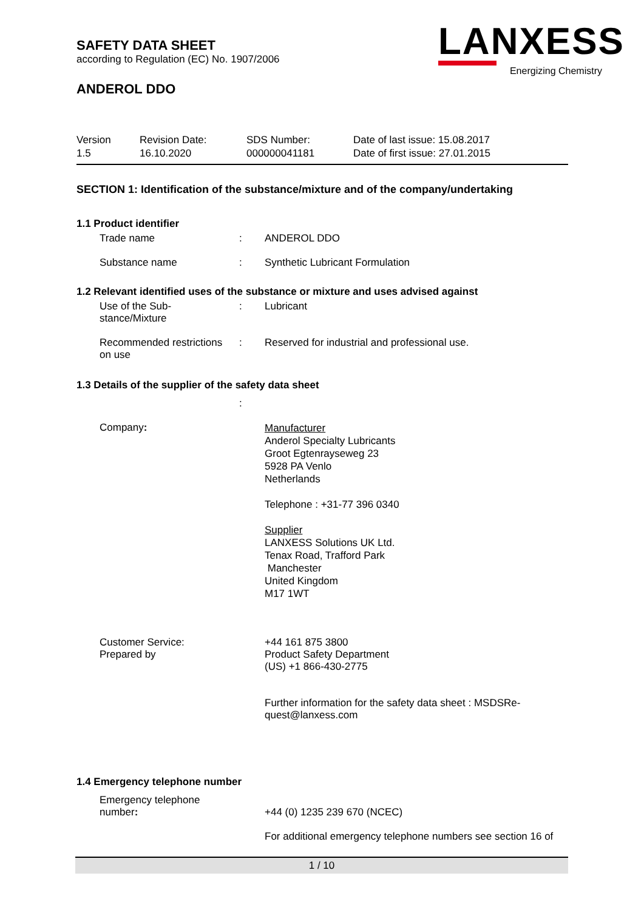LANXESS
Energizing Chemistry
SAFETY DATA SHEET
according to Regulation (EC) No. 1907/2006
ANDEROL DDO
Version
1.5
Revision Date:
16.10.2020
SDS Number:
000000041181
Date of last issue: 15.08.2017
Date of first issue: 27.01.2015
SECTION 1: Identification of the substance/mixture and of the company/undertaking
1.1 Product identifier
Trade name : ANDEROL DDO
Substance name : Synthetic Lubricant Formulation
1.2 Relevant identified uses of the substance or mixture and uses advised against
Use of the Sub-
stance/Mixture
: Lubricant
Recommended restrictions
on use
: Reserved for industrial and professional use.
1.3 Details of the supplier of the safety data sheet
:
Company:
Manufacturer
Anderol Specialty Lubricants
Groot Egtenrayseweg 23
5928 PA Venlo
Netherlands
Telephone : +31-77 396 0340
Supplier
LANXESS Solutions UK Ltd.
Tenax Road, Trafford Park
Manchester
United Kingdom
M17 1WT
Customer Service:
Prepared by
+44 161 875 3800
Product Safety Department
(US) +1 866-430-2775
Further information for the safety data sheet : MSDSRe-
quest@lanxess.com
1.4 Emergency telephone number
Emergency telephone
number:
+44 (0) 1235 239 670 (NCEC)
For additional emergency telephone numbers see section 16 of
1 / 10